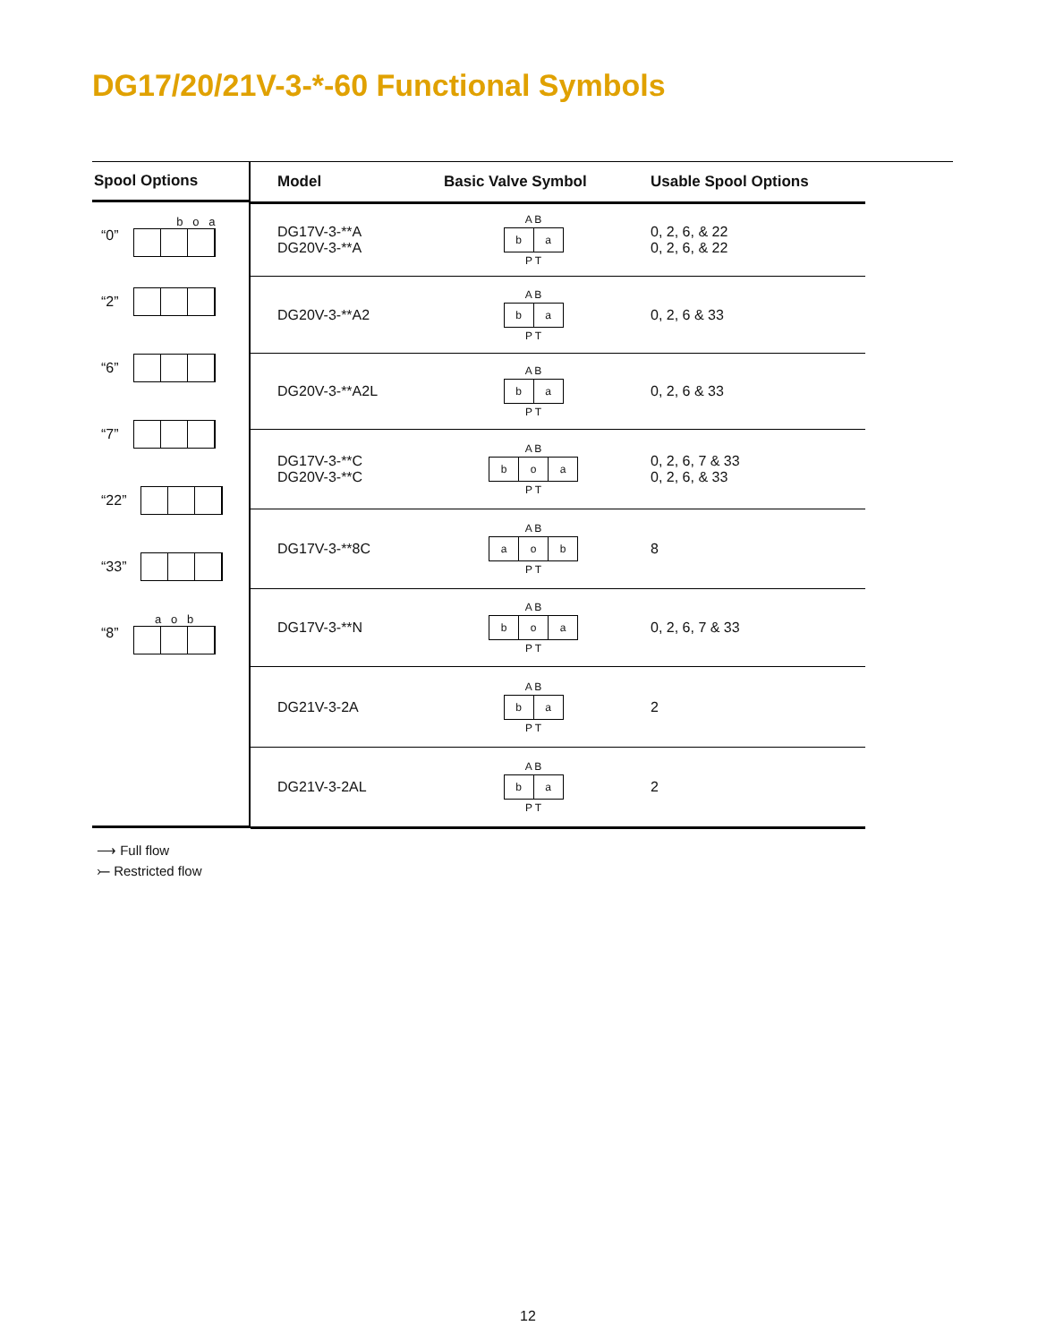DG17/20/21V-3-*-60 Functional Symbols
Spool Options
“0”
b o a
“2”
“6”
“7”
“22”
“33”
“8”
a o b
| Model | Basic Valve Symbol | Usable Spool Options |
| --- | --- | --- |
| DG17V-3-**A DG20V-3-**A | A B b a P T | 0, 2, 6, & 22 0, 2, 6, & 22 |
| DG20V-3-**A2 | A B b a P T | 0, 2, 6 & 33 |
| DG20V-3-**A2L | A B b a P T | 0, 2, 6 & 33 |
| DG17V-3-**C DG20V-3-**C | A B b o a P T | 0, 2, 6, 7 & 33 0, 2, 6, & 33 |
| DG17V-3-**8C | A B a o b P T | 8 |
| DG17V-3-**N | A B b o a P T | 0, 2, 6, 7 & 33 |
| DG21V-3-2A | A B b a P T | 2 |
| DG21V-3-2AL | A B b a P T | 2 |
⟶ Full flow
⤚ Restricted flow
12